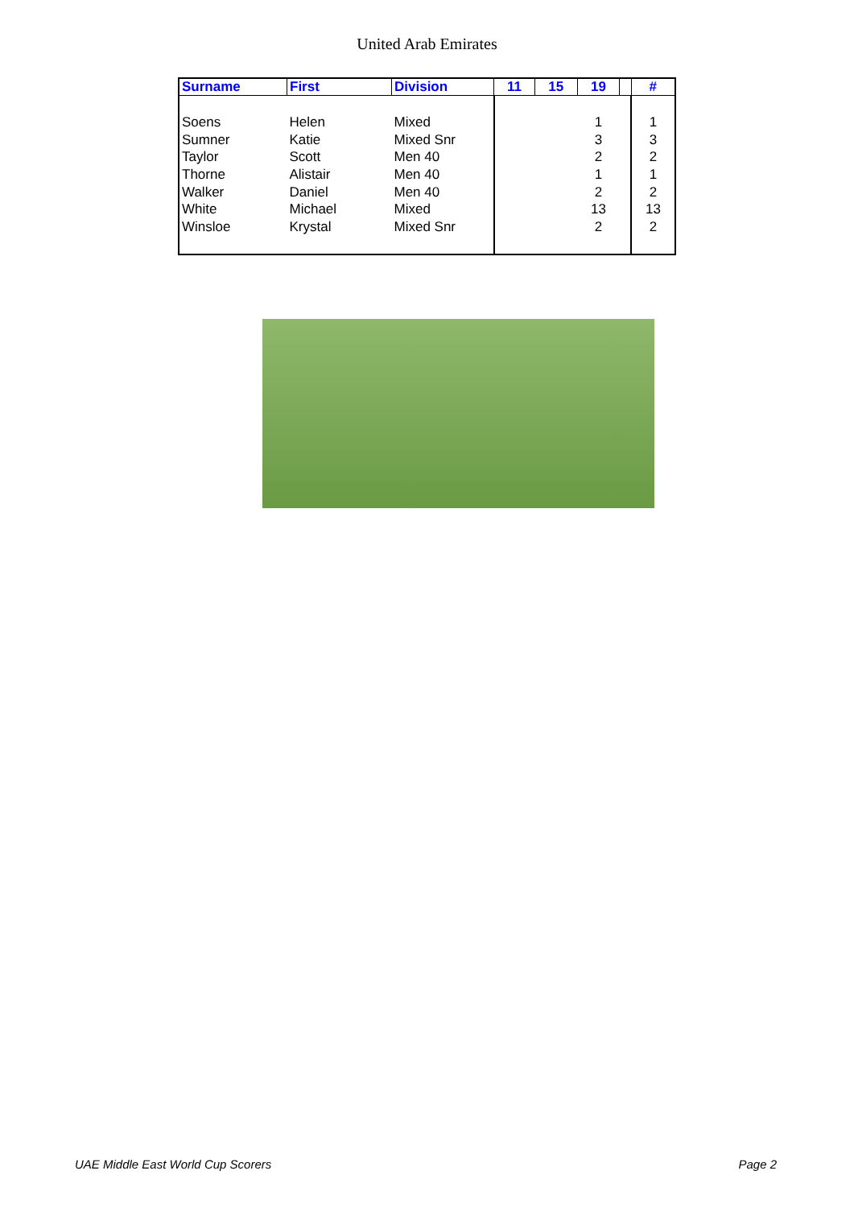United Arab Emirates
| Surname | First | Division | 11 | 15 | 19 | | # |
| --- | --- | --- | --- | --- | --- | --- | --- |
| Soens | Helen | Mixed | | | 1 | | 1 |
| Sumner | Katie | Mixed Snr | | | 3 | | 3 |
| Taylor | Scott | Men 40 | | | 2 | | 2 |
| Thorne | Alistair | Men 40 | | | 1 | | 1 |
| Walker | Daniel | Men 40 | | | 2 | | 2 |
| White | Michael | Mixed | | | 13 | | 13 |
| Winsloe | Krystal | Mixed Snr | | | 2 | | 2 |
UAE Middle East World Cup Scorers
Page 2